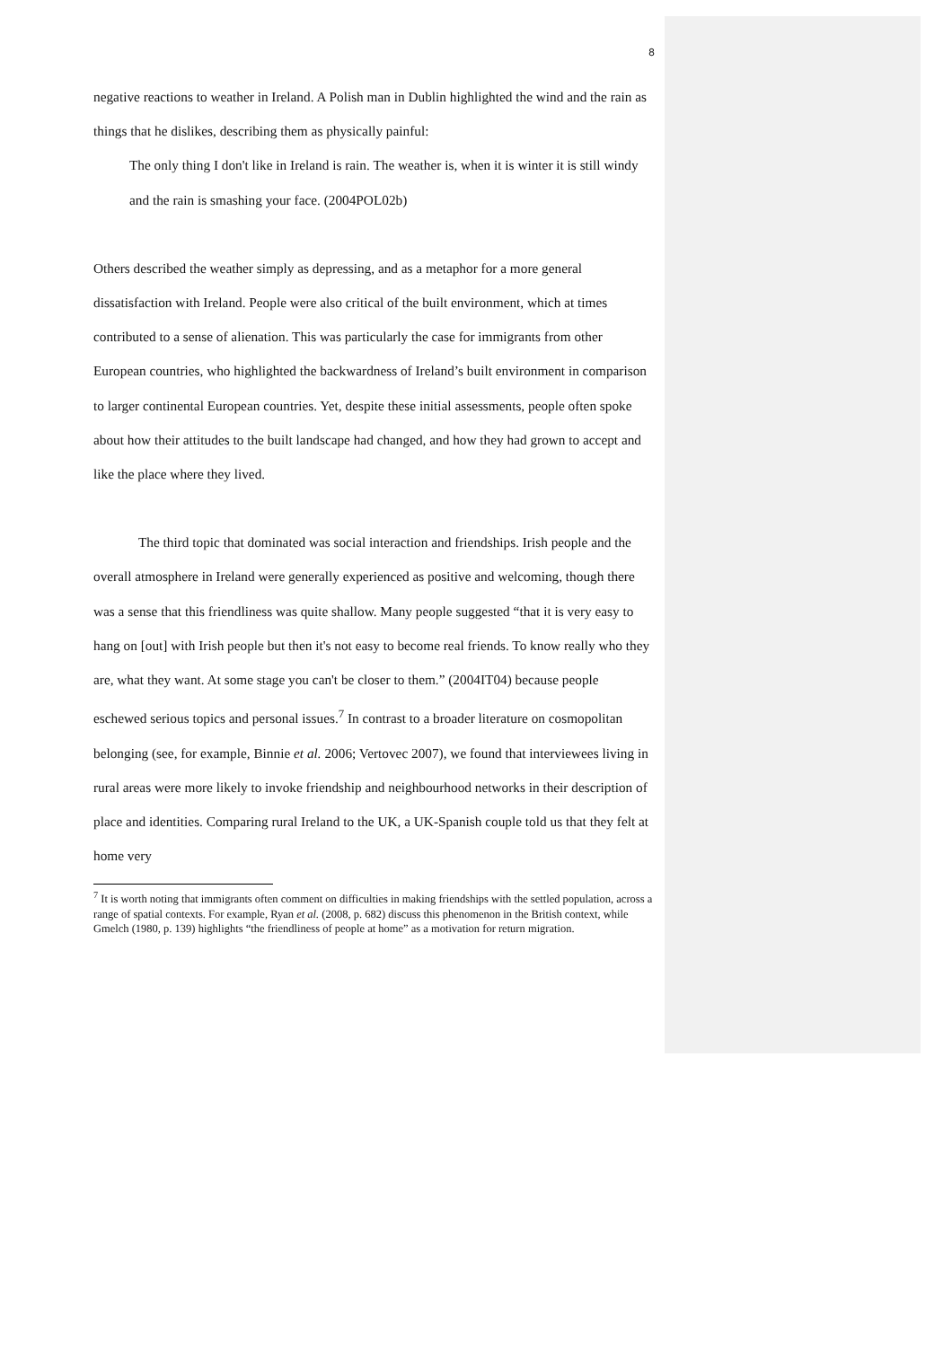8
negative reactions to weather in Ireland. A Polish man in Dublin highlighted the wind and the rain as things that he dislikes, describing them as physically painful:
The only thing I don't like in Ireland is rain. The weather is, when it is winter it is still windy and the rain is smashing your face. (2004POL02b)
Others described the weather simply as depressing, and as a metaphor for a more general dissatisfaction with Ireland. People were also critical of the built environment, which at times contributed to a sense of alienation. This was particularly the case for immigrants from other European countries, who highlighted the backwardness of Ireland’s built environment in comparison to larger continental European countries. Yet, despite these initial assessments, people often spoke about how their attitudes to the built landscape had changed, and how they had grown to accept and like the place where they lived.
The third topic that dominated was social interaction and friendships. Irish people and the overall atmosphere in Ireland were generally experienced as positive and welcoming, though there was a sense that this friendliness was quite shallow. Many people suggested “that it is very easy to hang on [out] with Irish people but then it's not easy to become real friends. To know really who they are, what they want. At some stage you can't be closer to them.” (2004IT04) because people eschewed serious topics and personal issues.<sup>7</sup> In contrast to a broader literature on cosmopolitan belonging (see, for example, Binnie et al. 2006; Vertovec 2007), we found that interviewees living in rural areas were more likely to invoke friendship and neighbourhood networks in their description of place and identities. Comparing rural Ireland to the UK, a UK-Spanish couple told us that they felt at home very
<sup>7</sup> It is worth noting that immigrants often comment on difficulties in making friendships with the settled population, across a range of spatial contexts. For example, Ryan et al. (2008, p. 682) discuss this phenomenon in the British context, while Gmelch (1980, p. 139) highlights “the friendliness of people at home” as a motivation for return migration.